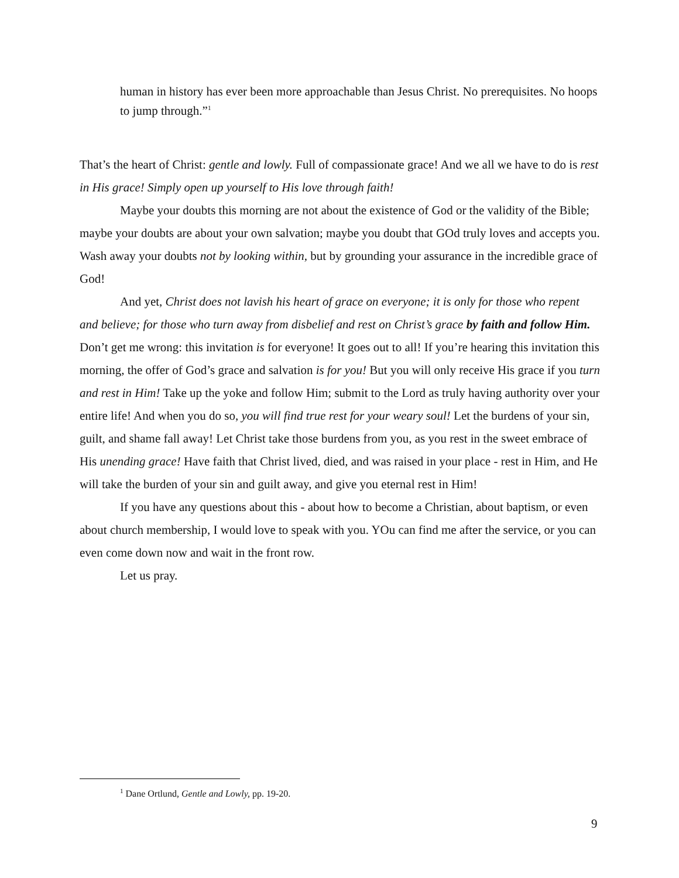human in history has ever been more approachable than Jesus Christ. No prerequisites. No hoops to jump through.”<sup>1</sup>
That’s the heart of Christ: gentle and lowly. Full of compassionate grace! And we all we have to do is rest in His grace! Simply open up yourself to His love through faith!
Maybe your doubts this morning are not about the existence of God or the validity of the Bible; maybe your doubts are about your own salvation; maybe you doubt that GOd truly loves and accepts you. Wash away your doubts not by looking within, but by grounding your assurance in the incredible grace of God!
And yet, Christ does not lavish his heart of grace on everyone; it is only for those who repent and believe; for those who turn away from disbelief and rest on Christ’s grace by faith and follow Him. Don’t get me wrong: this invitation is for everyone! It goes out to all! If you’re hearing this invitation this morning, the offer of God’s grace and salvation is for you! But you will only receive His grace if you turn and rest in Him! Take up the yoke and follow Him; submit to the Lord as truly having authority over your entire life! And when you do so, you will find true rest for your weary soul! Let the burdens of your sin, guilt, and shame fall away! Let Christ take those burdens from you, as you rest in the sweet embrace of His unending grace! Have faith that Christ lived, died, and was raised in your place - rest in Him, and He will take the burden of your sin and guilt away, and give you eternal rest in Him!
If you have any questions about this - about how to become a Christian, about baptism, or even about church membership, I would love to speak with you. YOu can find me after the service, or you can even come down now and wait in the front row.
Let us pray.
<sup>1</sup> Dane Ortlund, Gentle and Lowly, pp. 19-20.
9